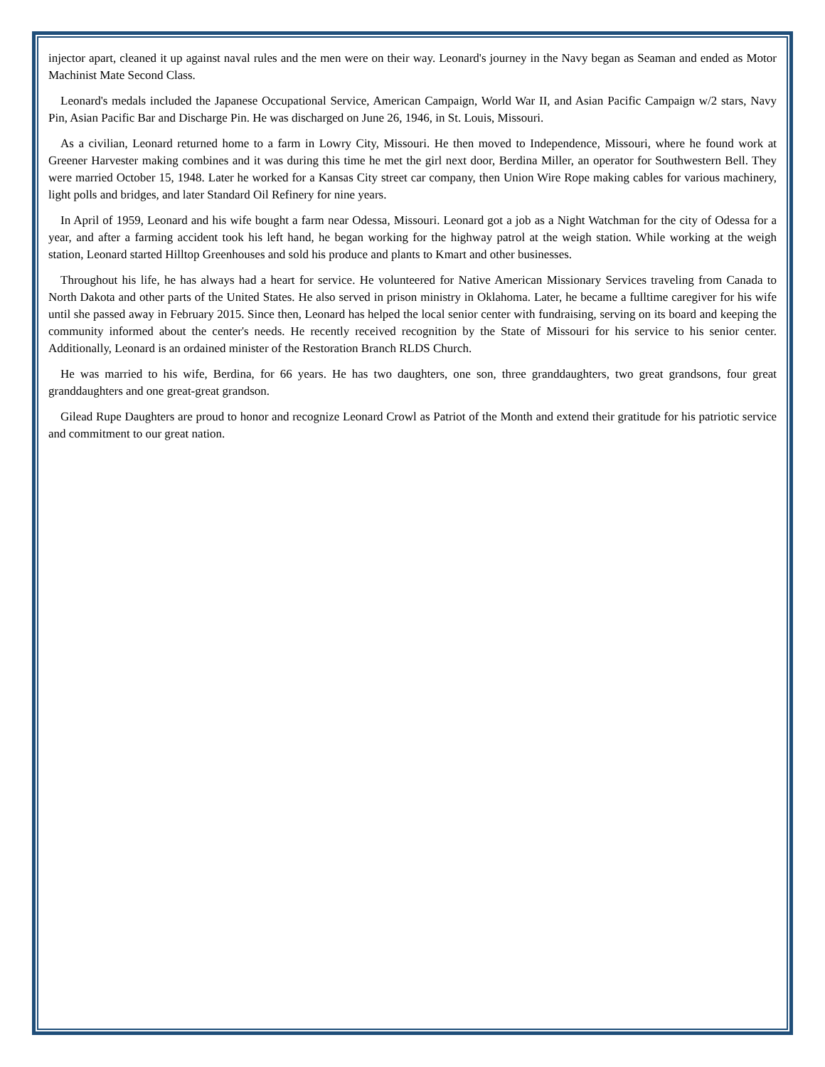injector apart, cleaned it up against naval rules and the men were on their way. Leonard's journey in the Navy began as Seaman and ended as Motor Machinist Mate Second Class.
Leonard's medals included the Japanese Occupational Service, American Campaign, World War II, and Asian Pacific Campaign w/2 stars, Navy Pin, Asian Pacific Bar and Discharge Pin. He was discharged on June 26, 1946, in St. Louis, Missouri.
As a civilian, Leonard returned home to a farm in Lowry City, Missouri. He then moved to Independence, Missouri, where he found work at Greener Harvester making combines and it was during this time he met the girl next door, Berdina Miller, an operator for Southwestern Bell. They were married October 15, 1948. Later he worked for a Kansas City street car company, then Union Wire Rope making cables for various machinery, light polls and bridges, and later Standard Oil Refinery for nine years.
In April of 1959, Leonard and his wife bought a farm near Odessa, Missouri. Leonard got a job as a Night Watchman for the city of Odessa for a year, and after a farming accident took his left hand, he began working for the highway patrol at the weigh station. While working at the weigh station, Leonard started Hilltop Greenhouses and sold his produce and plants to Kmart and other businesses.
Throughout his life, he has always had a heart for service. He volunteered for Native American Missionary Services traveling from Canada to North Dakota and other parts of the United States. He also served in prison ministry in Oklahoma. Later, he became a fulltime caregiver for his wife until she passed away in February 2015. Since then, Leonard has helped the local senior center with fundraising, serving on its board and keeping the community informed about the center's needs. He recently received recognition by the State of Missouri for his service to his senior center. Additionally, Leonard is an ordained minister of the Restoration Branch RLDS Church.
He was married to his wife, Berdina, for 66 years. He has two daughters, one son, three granddaughters, two great grandsons, four great granddaughters and one great-great grandson.
Gilead Rupe Daughters are proud to honor and recognize Leonard Crowl as Patriot of the Month and extend their gratitude for his patriotic service and commitment to our great nation.